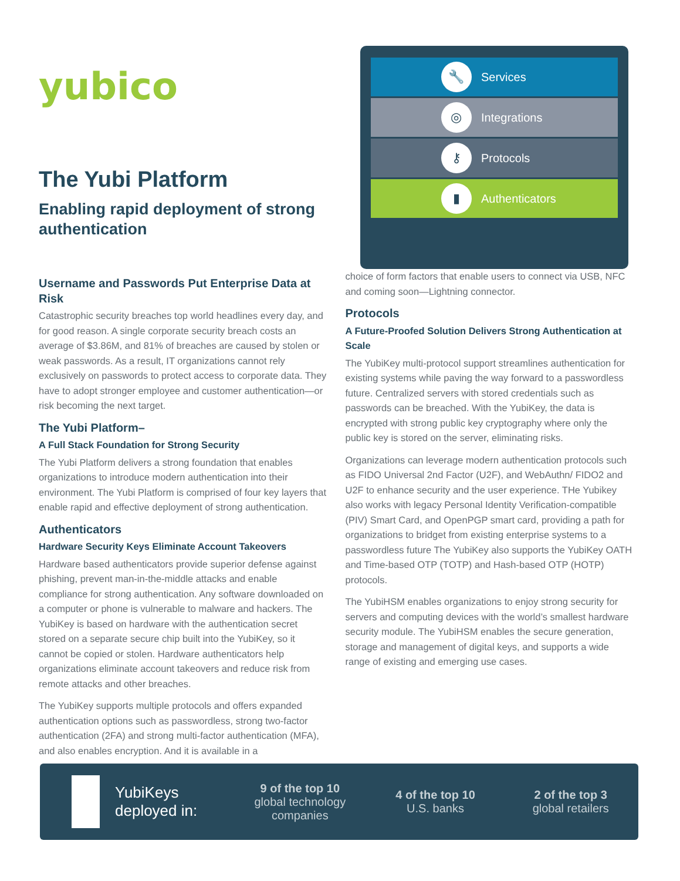yubico
The Yubi Platform
Enabling rapid deployment of strong authentication
🔧 Services
◎ Integrations
⚷ Protocols
▮ Authenticators
Username and Passwords Put Enterprise Data at Risk
Catastrophic security breaches top world headlines every day, and for good reason. A single corporate security breach costs an average of $3.86M, and 81% of breaches are caused by stolen or weak passwords. As a result, IT organizations cannot rely exclusively on passwords to protect access to corporate data. They have to adopt stronger employee and customer authentication—or risk becoming the next target.
The Yubi Platform–
A Full Stack Foundation for Strong Security
The Yubi Platform delivers a strong foundation that enables organizations to introduce modern authentication into their environment. The Yubi Platform is comprised of four key layers that enable rapid and effective deployment of strong authentication.
Authenticators
Hardware Security Keys Eliminate Account Takeovers
Hardware based authenticators provide superior defense against phishing, prevent man-in-the-middle attacks and enable compliance for strong authentication. Any software downloaded on a computer or phone is vulnerable to malware and hackers. The YubiKey is based on hardware with the authentication secret stored on a separate secure chip built into the YubiKey, so it cannot be copied or stolen. Hardware authenticators help organizations eliminate account takeovers and reduce risk from remote attacks and other breaches.
The YubiKey supports multiple protocols and offers expanded authentication options such as passwordless, strong two-factor authentication (2FA) and strong multi-factor authentication (MFA), and also enables encryption. And it is available in a
choice of form factors that enable users to connect via USB, NFC and coming soon—Lightning connector.
Protocols
A Future-Proofed Solution Delivers Strong Authentication at Scale
The YubiKey multi-protocol support streamlines authentication for existing systems while paving the way forward to a passwordless future. Centralized servers with stored credentials such as passwords can be breached. With the YubiKey, the data is encrypted with strong public key cryptography where only the public key is stored on the server, eliminating risks.
Organizations can leverage modern authentication protocols such as FIDO Universal 2nd Factor (U2F), and WebAuthn/ FIDO2 and U2F to enhance security and the user experience. THe Yubikey also works with legacy Personal Identity Verification-compatible (PIV) Smart Card, and OpenPGP smart card, providing a path for organizations to bridget from existing enterprise systems to a passwordless future The YubiKey also supports the YubiKey OATH and Time-based OTP (TOTP) and Hash-based OTP (HOTP) protocols.
The YubiHSM enables organizations to enjoy strong security for servers and computing devices with the world’s smallest hardware security module. The YubiHSM enables the secure generation, storage and management of digital keys, and supports a wide range of existing and emerging use cases.
YubiKeys deployed in:
9 of the top 10
global technology companies
4 of the top 10
U.S. banks
2 of the top 3
global retailers